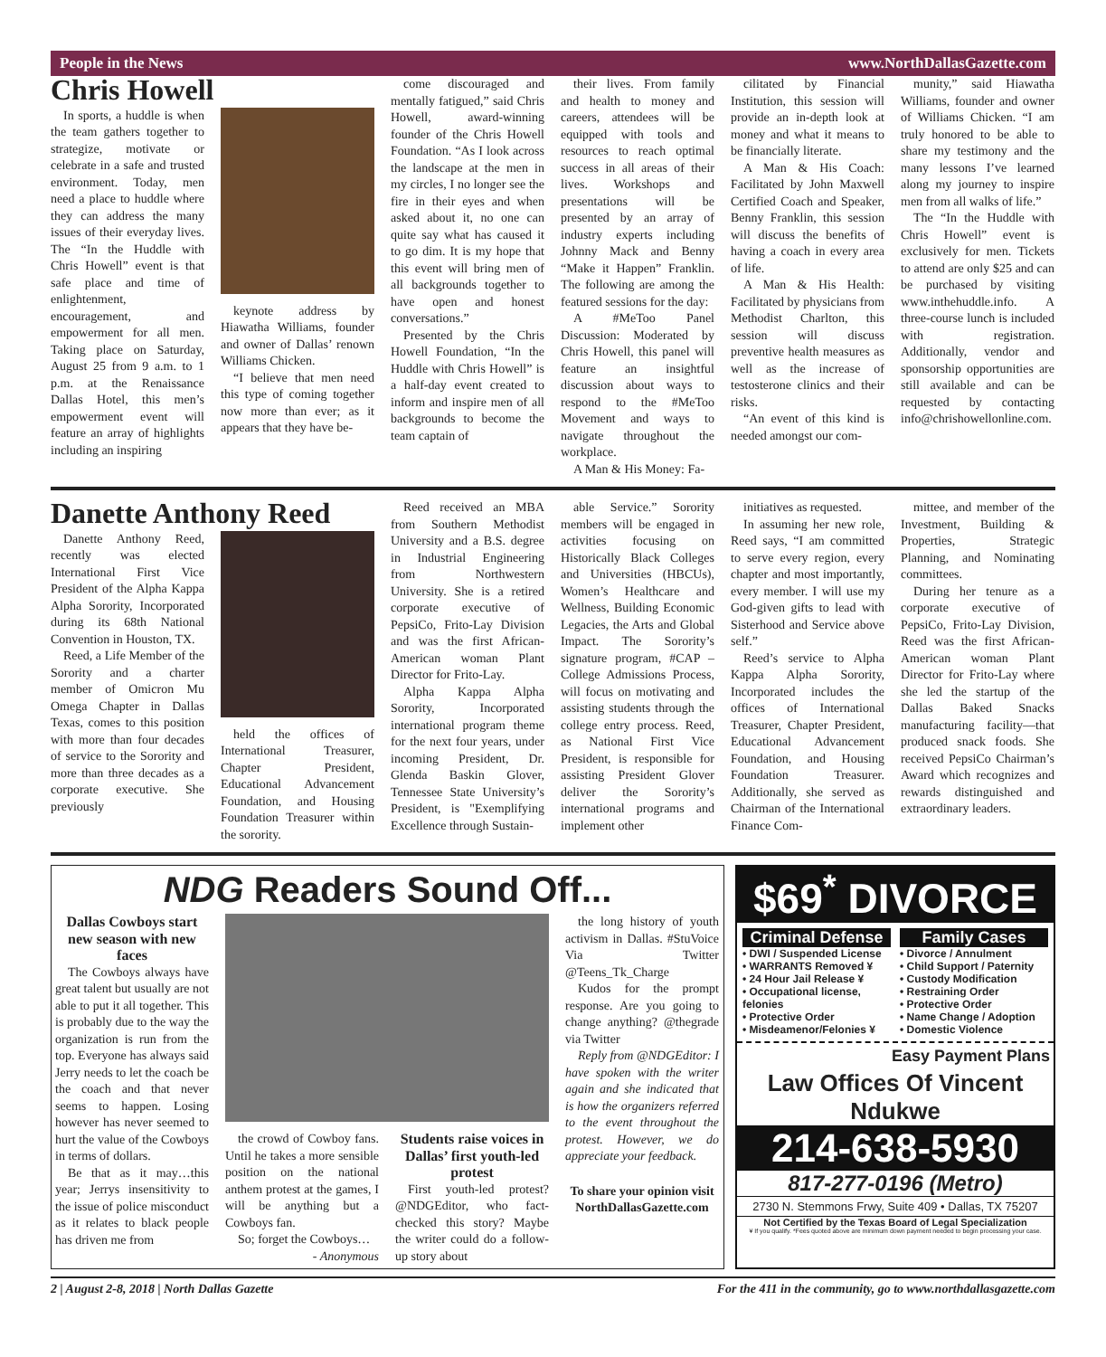People in the News www.NorthDallasGazette.com
Chris Howell
In sports, a huddle is when the team gathers together to strategize, motivate or celebrate in a safe and trusted environment. Today, men need a place to huddle where they can address the many issues of their everyday lives. The “In the Huddle with Chris Howell” event is that safe place and time of enlightenment, encouragement, and empowerment for all men. Taking place on Saturday, August 25 from 9 a.m. to 1 p.m. at the Renaissance Dallas Hotel, this men’s empowerment event will feature an array of highlights including an inspiring
keynote address by Hiawatha Williams, founder and owner of Dallas’ renown Williams Chicken.
“I believe that men need this type of coming together now more than ever; as it appears that they have be-
come discouraged and mentally fatigued,” said Chris Howell, award-winning founder of the Chris Howell Foundation. “As I look across the landscape at the men in my circles, I no longer see the fire in their eyes and when asked about it, no one can quite say what has caused it to go dim. It is my hope that this event will bring men of all backgrounds together to have open and honest conversations.”
Presented by the Chris Howell Foundation, “In the Huddle with Chris Howell” is a half-day event created to inform and inspire men of all backgrounds to become the team captain of
their lives. From family and health to money and careers, attendees will be equipped with tools and resources to reach optimal success in all areas of their lives. Workshops and presentations will be presented by an array of industry experts including Johnny Mack and Benny “Make it Happen” Franklin. The following are among the featured sessions for the day:
A #MeToo Panel Discussion: Moderated by Chris Howell, this panel will feature an insightful discussion about ways to respond to the #MeToo Movement and ways to navigate throughout the workplace.
A Man & His Money: Fa-
cilitated by Financial Institution, this session will provide an in-depth look at money and what it means to be financially literate.
A Man & His Coach: Facilitated by John Maxwell Certified Coach and Speaker, Benny Franklin, this session will discuss the benefits of having a coach in every area of life.
A Man & His Health: Facilitated by physicians from Methodist Charlton, this session will discuss preventive health measures as well as the increase of testosterone clinics and their risks.
“An event of this kind is needed amongst our com-
munity,” said Hiawatha Williams, founder and owner of Williams Chicken. “I am truly honored to be able to share my testimony and the many lessons I’ve learned along my journey to inspire men from all walks of life.”
The “In the Huddle with Chris Howell” event is exclusively for men. Tickets to attend are only $25 and can be purchased by visiting www.inthehuddle.info. A three-course lunch is included with registration. Additionally, vendor and sponsorship opportunities are still available and can be requested by contacting info@chrishowellonline.com.
Danette Anthony Reed
Danette Anthony Reed, recently was elected International First Vice President of the Alpha Kappa Alpha Sorority, Incorporated during its 68th National Convention in Houston, TX.
Reed, a Life Member of the Sorority and a charter member of Omicron Mu Omega Chapter in Dallas Texas, comes to this position with more than four decades of service to the Sorority and more than three decades as a corporate executive. She previously
held the offices of International Treasurer, Chapter President, Educational Advancement Foundation, and Housing Foundation Treasurer within the sorority.
Reed received an MBA from Southern Methodist University and a B.S. degree in Industrial Engineering from Northwestern University. She is a retired corporate executive of PepsiCo, Frito-Lay Division and was the first African-American woman Plant Director for Frito-Lay.
Alpha Kappa Alpha Sorority, Incorporated international program theme for the next four years, under incoming President, Dr. Glenda Baskin Glover, Tennessee State University’s President, is "Exemplifying Excellence through Sustain-
able Service.” Sorority members will be engaged in activities focusing on Historically Black Colleges and Universities (HBCUs), Women’s Healthcare and Wellness, Building Economic Legacies, the Arts and Global Impact. The Sorority’s signature program, #CAP – College Admissions Process, will focus on motivating and assisting students through the college entry process. Reed, as National First Vice President, is responsible for assisting President Glover deliver the Sorority’s international programs and implement other
initiatives as requested.
In assuming her new role, Reed says, “I am committed to serve every region, every chapter and most importantly, every member. I will use my God-given gifts to lead with Sisterhood and Service above self.”
Reed’s service to Alpha Kappa Alpha Sorority, Incorporated includes the offices of International Treasurer, Chapter President, Educational Advancement Foundation, and Housing Foundation Treasurer. Additionally, she served as Chairman of the International Finance Com-
mittee, and member of the Investment, Building & Properties, Strategic Planning, and Nominating committees.
During her tenure as a corporate executive of PepsiCo, Frito-Lay Division, Reed was the first African-American woman Plant Director for Frito-Lay where she led the startup of the Dallas Baked Snacks manufacturing facility—that produced snack foods. She received PepsiCo Chairman’s Award which recognizes and rewards distinguished and extraordinary leaders.
NDG Readers Sound Off...
Dallas Cowboys start new season with new faces
The Cowboys always have great talent but usually are not able to put it all together. This is probably due to the way the organization is run from the top. Everyone has always said Jerry needs to let the coach be the coach and that never seems to happen. Losing however has never seemed to hurt the value of the Cowboys in terms of dollars.
Be that as it may…this year; Jerrys insensitivity to the issue of police misconduct as it relates to black people has driven me from
the crowd of Cowboy fans. Until he takes a more sensible position on the national anthem protest at the games, I will be anything but a Cowboys fan.
So; forget the Cowboys…
- Anonymous
Students raise voices in Dallas’ first youth-led protest
First youth-led protest? @NDGEditor, who fact-checked this story? Maybe the writer could do a follow-up story about
the long history of youth activism in Dallas. #StuVoice Via Twitter @Teens_Tk_Charge
Kudos for the prompt response. Are you going to change anything? @thegrade via Twitter
Reply from @NDGEditor: I have spoken with the writer again and she indicated that is how the organizers referred to the event throughout the protest. However, we do appreciate your feedback.
To share your opinion visit NorthDallasGazette.com
$69<sup>*</sup> DIVORCE
Criminal Defense
• DWI / Suspended License
• WARRANTS Removed ¥
• 24 Hour Jail Release ¥
• Occupational license, felonies
• Protective Order
• Misdeamenor/Felonies ¥
Family Cases
• Divorce / Annulment
• Child Support / Paternity
• Custody Modification
• Restraining Order
• Protective Order
• Name Change / Adoption
• Domestic Violence
Easy Payment Plans
Law Offices Of Vincent Ndukwe
214-638-5930
817-277-0196 (Metro)
2730 N. Stemmons Frwy, Suite 409 • Dallas, TX 75207
Not Certified by the Texas Board of Legal Specialization
¥ If you qualify. *Fees quoted above are minimum down payment needed to begin processing your case.
2 | August 2-8, 2018 | North Dallas Gazette For the 411 in the community, go to www.northdallasgazette.com